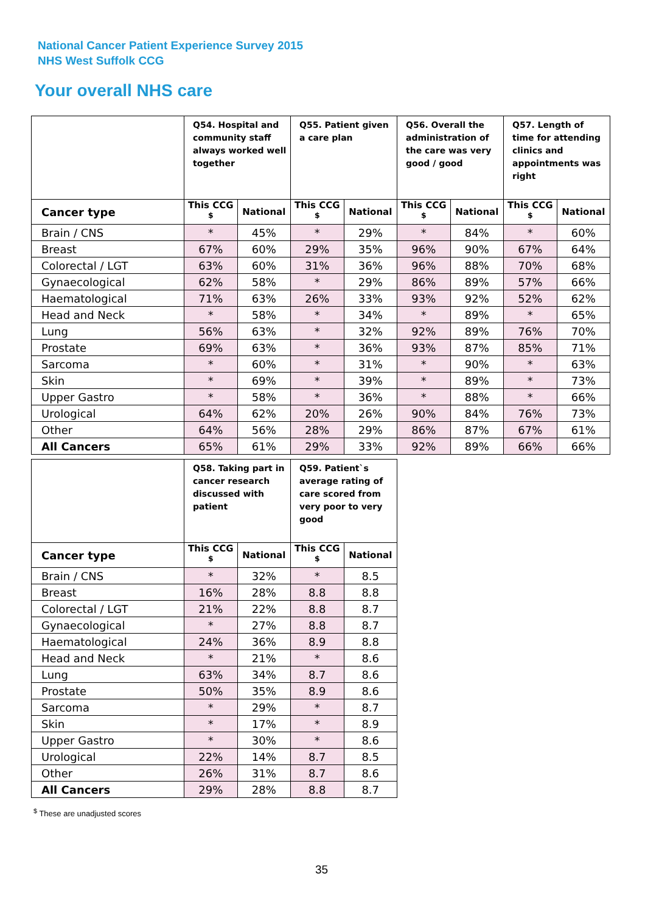National Cancer Patient Experience Survey 2015
NHS West Suffolk CCG
Your overall NHS care
| | Q54. Hospital and community staff always worked well together | | Q55. Patient given a care plan | | Q56. Overall the administration of the care was very good / good | | Q57. Length of time for attending clinics and appointments was right | |
| --- | --- | --- | --- | --- | --- | --- | --- | --- |
| Cancer type | This CCG <sup>$</sup> | National | This CCG <sup>$</sup> | National | This CCG <sup>$</sup> | National | This CCG <sup>$</sup> | National |
| Brain / CNS | * | 45% | * | 29% | * | 84% | * | 60% |
| Breast | 67% | 60% | 29% | 35% | 96% | 90% | 67% | 64% |
| Colorectal / LGT | 63% | 60% | 31% | 36% | 96% | 88% | 70% | 68% |
| Gynaecological | 62% | 58% | * | 29% | 86% | 89% | 57% | 66% |
| Haematological | 71% | 63% | 26% | 33% | 93% | 92% | 52% | 62% |
| Head and Neck | * | 58% | * | 34% | * | 89% | * | 65% |
| Lung | 56% | 63% | * | 32% | 92% | 89% | 76% | 70% |
| Prostate | 69% | 63% | * | 36% | 93% | 87% | 85% | 71% |
| Sarcoma | * | 60% | * | 31% | * | 90% | * | 63% |
| Skin | * | 69% | * | 39% | * | 89% | * | 73% |
| Upper Gastro | * | 58% | * | 36% | * | 88% | * | 66% |
| Urological | 64% | 62% | 20% | 26% | 90% | 84% | 76% | 73% |
| Other | 64% | 56% | 28% | 29% | 86% | 87% | 67% | 61% |
| All Cancers | 65% | 61% | 29% | 33% | 92% | 89% | 66% | 66% |
| | Q58. Taking part in cancer research discussed with patient | | Q59. Patient`s average rating of care scored from very poor to very good | |
| --- | --- | --- | --- | --- |
| Cancer type | This CCG <sup>$</sup> | National | This CCG <sup>$</sup> | National |
| Brain / CNS | * | 32% | * | 8.5 |
| Breast | 16% | 28% | 8.8 | 8.8 |
| Colorectal / LGT | 21% | 22% | 8.8 | 8.7 |
| Gynaecological | * | 27% | 8.8 | 8.7 |
| Haematological | 24% | 36% | 8.9 | 8.8 |
| Head and Neck | * | 21% | * | 8.6 |
| Lung | 63% | 34% | 8.7 | 8.6 |
| Prostate | 50% | 35% | 8.9 | 8.6 |
| Sarcoma | * | 29% | * | 8.7 |
| Skin | * | 17% | * | 8.9 |
| Upper Gastro | * | 30% | * | 8.6 |
| Urological | 22% | 14% | 8.7 | 8.5 |
| Other | 26% | 31% | 8.7 | 8.6 |
| All Cancers | 29% | 28% | 8.8 | 8.7 |
<sup>$</sup> These are unadjusted scores
35